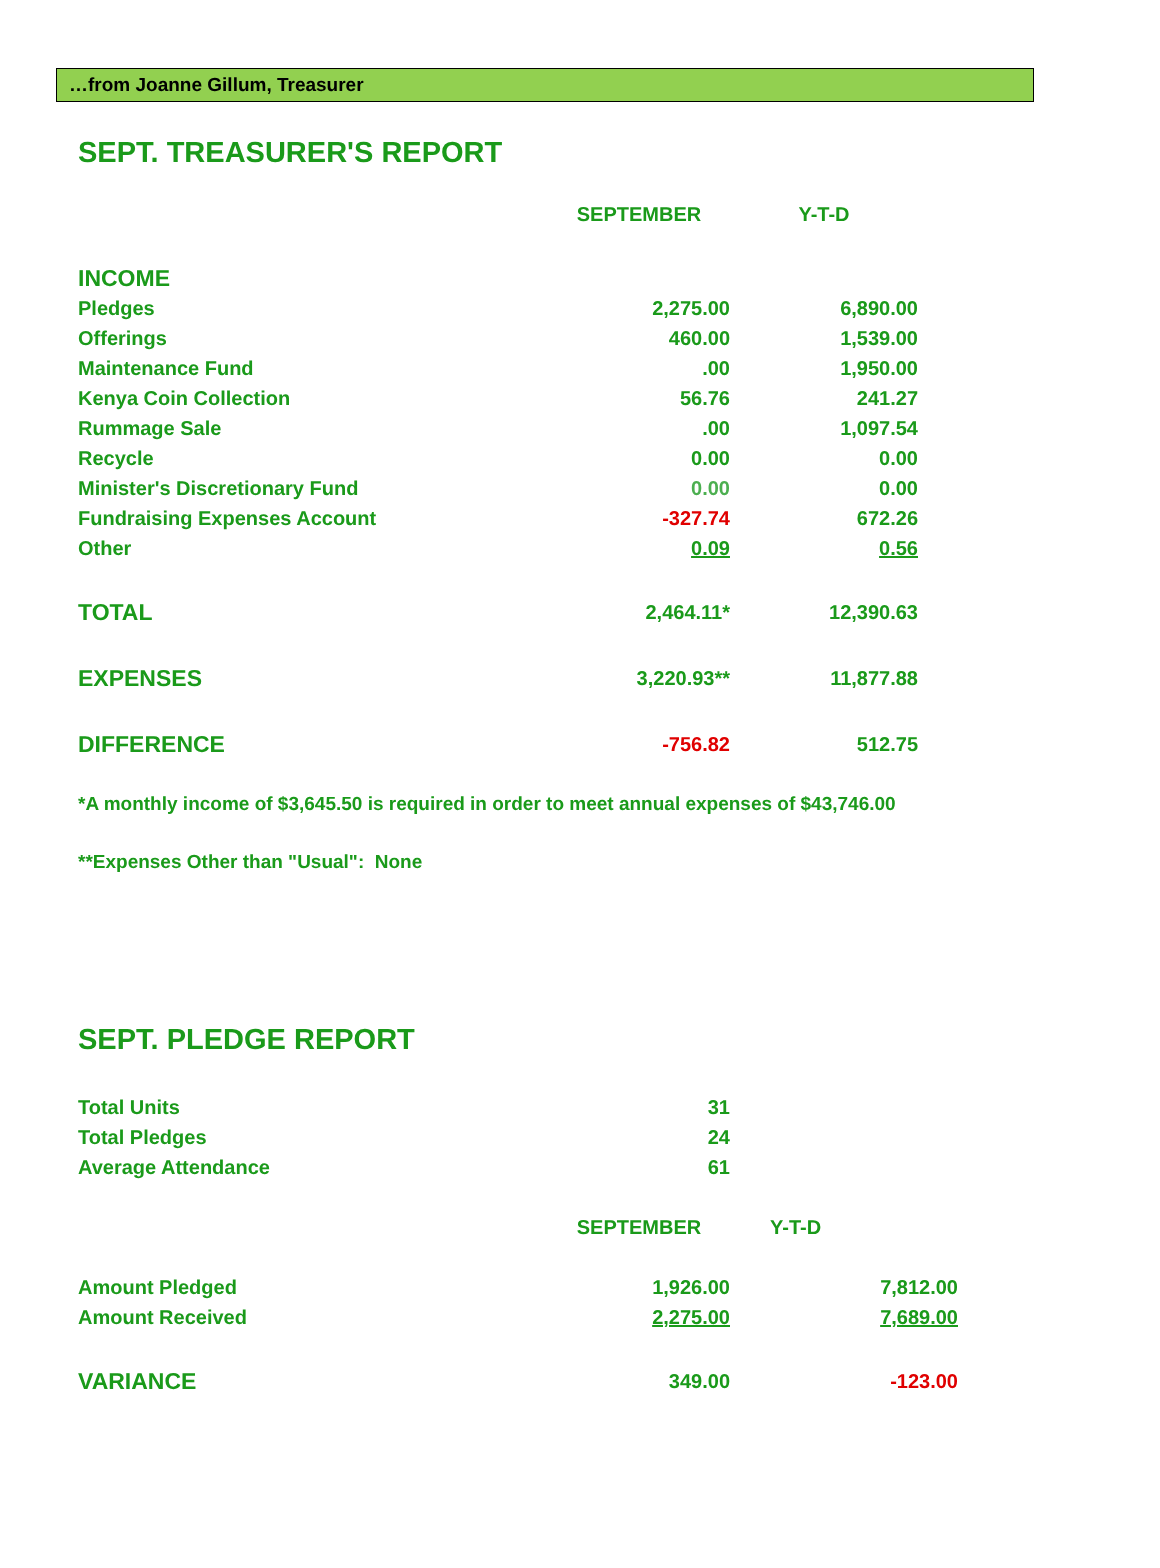…from Joanne Gillum, Treasurer
SEPT. TREASURER'S REPORT
| | SEPTEMBER | Y-T-D |
| --- | --- | --- |
| INCOME | | |
| Pledges | 2,275.00 | 6,890.00 |
| Offerings | 460.00 | 1,539.00 |
| Maintenance Fund | .00 | 1,950.00 |
| Kenya Coin Collection | 56.76 | 241.27 |
| Rummage Sale | .00 | 1,097.54 |
| Recycle | 0.00 | 0.00 |
| Minister's Discretionary Fund | 0.00 | 0.00 |
| Fundraising Expenses Account | -327.74 | 672.26 |
| Other | 0.09 | 0.56 |
| TOTAL | 2,464.11* | 12,390.63 |
| EXPENSES | 3,220.93** | 11,877.88 |
| DIFFERENCE | -756.82 | 512.75 |
*A monthly income of $3,645.50 is required in order to meet annual expenses of $43,746.00
**Expenses Other than "Usual": None
SEPT. PLEDGE REPORT
| Total Units | 31 | |
| Total Pledges | 24 | |
| Average Attendance | 61 | |
| | SEPTEMBER | Y-T-D |
| Amount Pledged | 1,926.00 | 7,812.00 |
| Amount Received | 2,275.00 | 7,689.00 |
| VARIANCE | 349.00 | -123.00 |